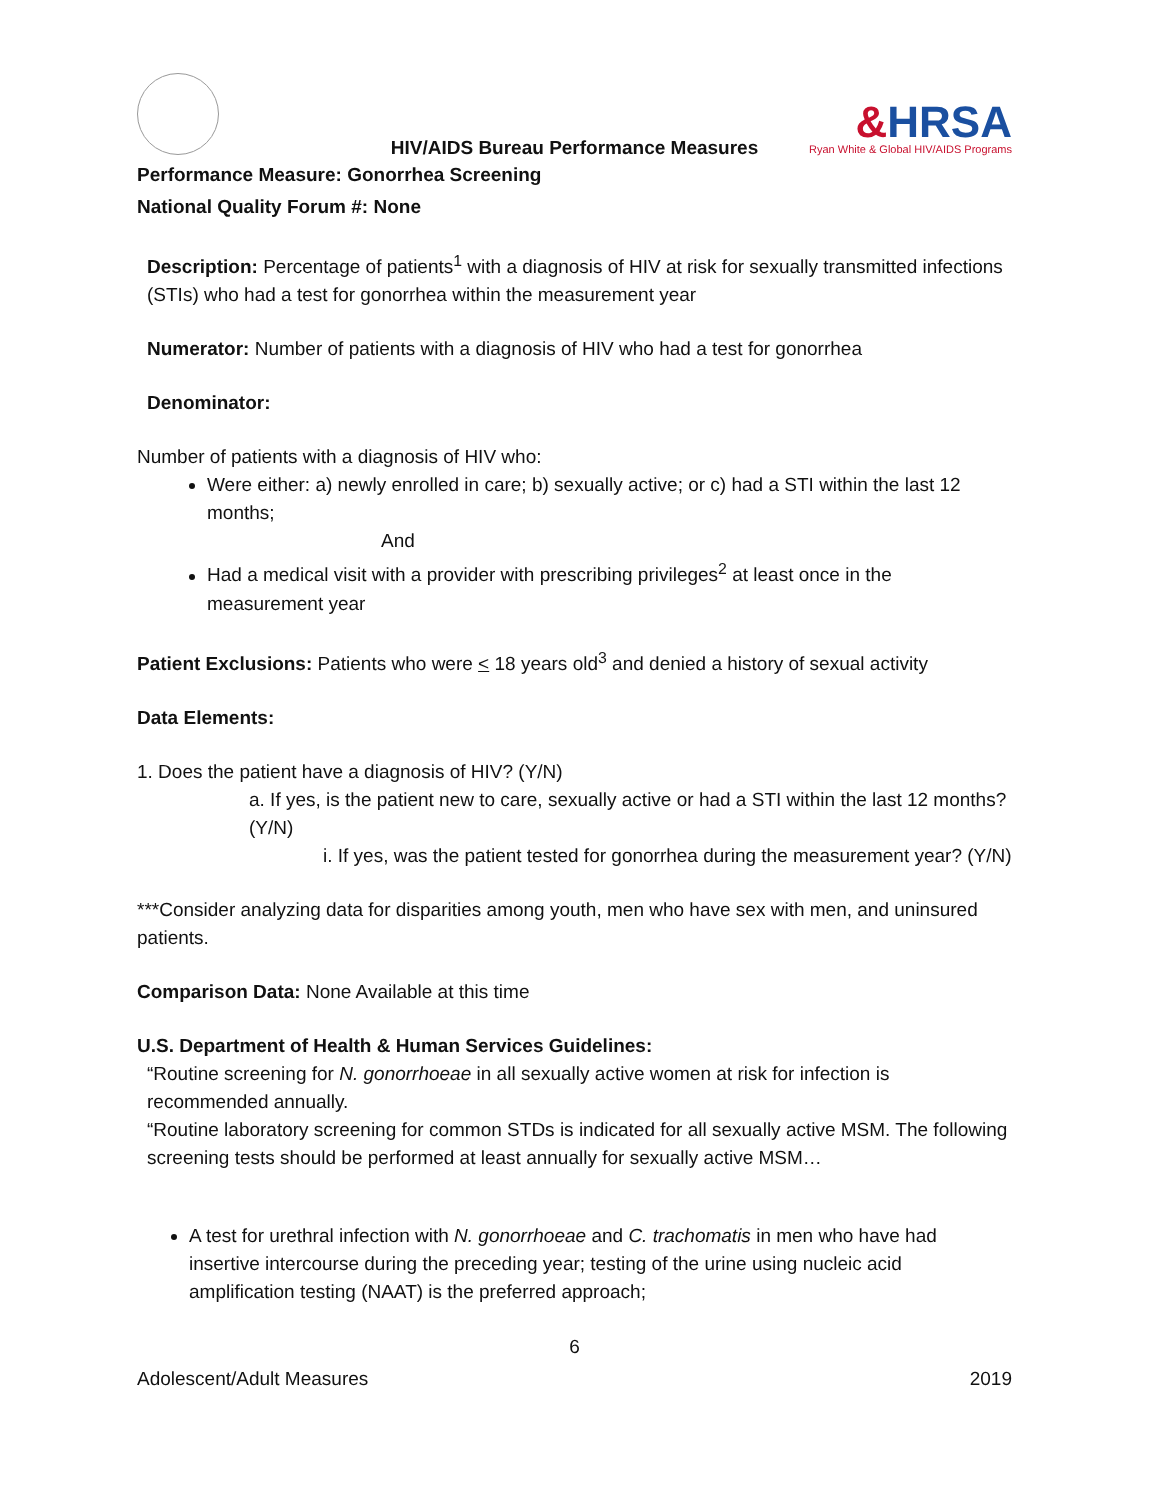&HRSA
Ryan White & Global HIV/AIDS Programs
HIV/AIDS Bureau Performance Measures
Performance Measure: Gonorrhea Screening
National Quality Forum #: None
Description: Percentage of patients<sup>1</sup> with a diagnosis of HIV at risk for sexually transmitted infections (STIs) who had a test for gonorrhea within the measurement year
Numerator: Number of patients with a diagnosis of HIV who had a test for gonorrhea
Denominator:
Number of patients with a diagnosis of HIV who:
Were either: a) newly enrolled in care; b) sexually active; or c) had a STI within the last 12 months;
And
Had a medical visit with a provider with prescribing privileges<sup>2</sup> at least once in the measurement year
Patient Exclusions: Patients who were < 18 years old<sup>3</sup> and denied a history of sexual activity
Data Elements:
1. Does the patient have a diagnosis of HIV? (Y/N)
a. If yes, is the patient new to care, sexually active or had a STI within the last 12 months? (Y/N)
i. If yes, was the patient tested for gonorrhea during the measurement year? (Y/N)
***Consider analyzing data for disparities among youth, men who have sex with men, and uninsured patients.
Comparison Data: None Available at this time
U.S. Department of Health & Human Services Guidelines:
“Routine screening for N. gonorrhoeae in all sexually active women at risk for infection is recommended annually.
“Routine laboratory screening for common STDs is indicated for all sexually active MSM. The following screening tests should be performed at least annually for sexually active MSM…
A test for urethral infection with N. gonorrhoeae and C. trachomatis in men who have had insertive intercourse during the preceding year; testing of the urine using nucleic acid amplification testing (NAAT) is the preferred approach;
6
Adolescent/Adult Measures 2019